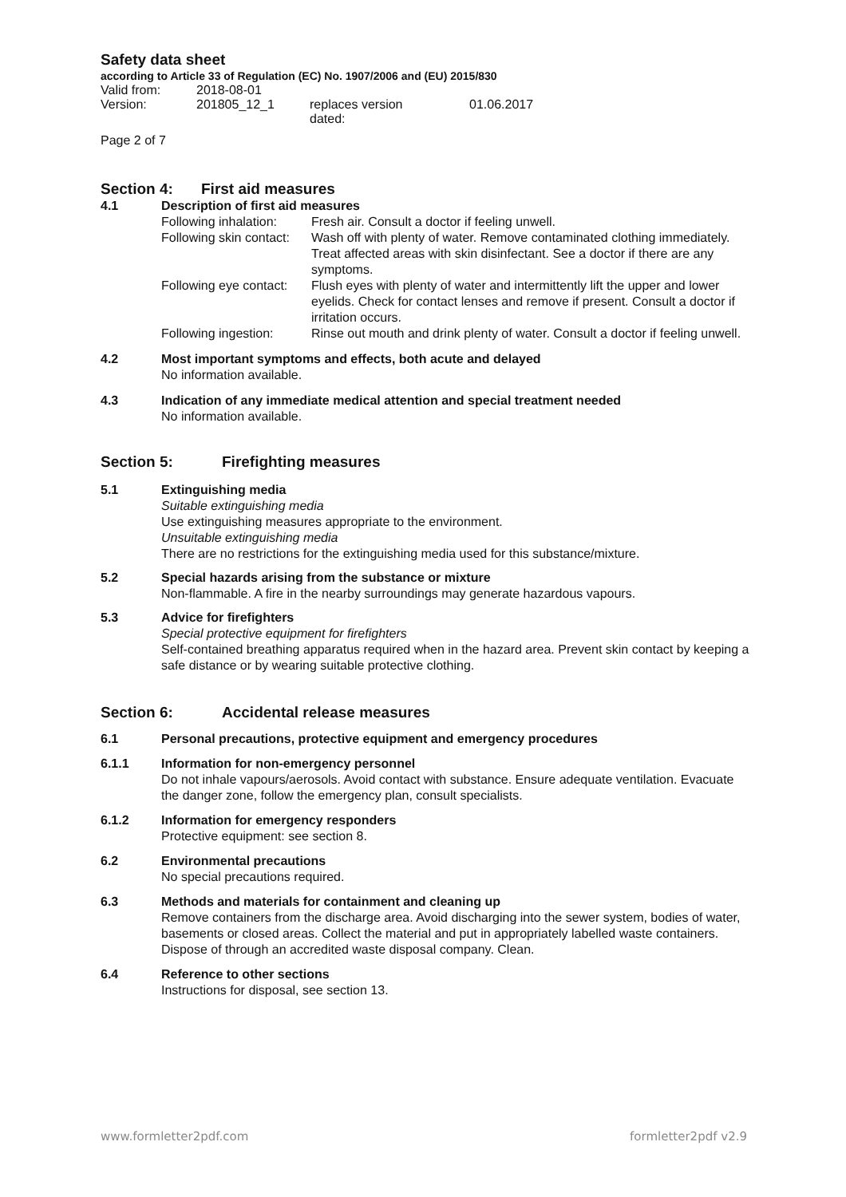Safety data sheet
according to Article 33 of Regulation (EC) No. 1907/2006 and (EU) 2015/830
| Valid from: | 2018-08-01 | | |
| Version: | 201805_12_1 | replaces version dated: | 01.06.2017 |
Page 2 of 7
Section 4: First aid measures
4.1 Description of first aid measures
| Following inhalation: | Fresh air. Consult a doctor if feeling unwell. |
| Following skin contact: | Wash off with plenty of water. Remove contaminated clothing immediately. Treat affected areas with skin disinfectant. See a doctor if there are any symptoms. |
| Following eye contact: | Flush eyes with plenty of water and intermittently lift the upper and lower eyelids. Check for contact lenses and remove if present. Consult a doctor if irritation occurs. |
| Following ingestion: | Rinse out mouth and drink plenty of water. Consult a doctor if feeling unwell. |
4.2 Most important symptoms and effects, both acute and delayed
No information available.
4.3 Indication of any immediate medical attention and special treatment needed
No information available.
Section 5: Firefighting measures
5.1 Extinguishing media
Suitable extinguishing media
Use extinguishing measures appropriate to the environment.
Unsuitable extinguishing media
There are no restrictions for the extinguishing media used for this substance/mixture.
5.2 Special hazards arising from the substance or mixture
Non-flammable. A fire in the nearby surroundings may generate hazardous vapours.
5.3 Advice for firefighters
Special protective equipment for firefighters
Self-contained breathing apparatus required when in the hazard area. Prevent skin contact by keeping a safe distance or by wearing suitable protective clothing.
Section 6: Accidental release measures
6.1 Personal precautions, protective equipment and emergency procedures
6.1.1 Information for non-emergency personnel
Do not inhale vapours/aerosols. Avoid contact with substance. Ensure adequate ventilation. Evacuate the danger zone, follow the emergency plan, consult specialists.
6.1.2 Information for emergency responders
Protective equipment: see section 8.
6.2 Environmental precautions
No special precautions required.
6.3 Methods and materials for containment and cleaning up
Remove containers from the discharge area. Avoid discharging into the sewer system, bodies of water, basements or closed areas. Collect the material and put in appropriately labelled waste containers. Dispose of through an accredited waste disposal company. Clean.
6.4 Reference to other sections
Instructions for disposal, see section 13.
www.formletter2pdf.com formletter2pdf v2.9